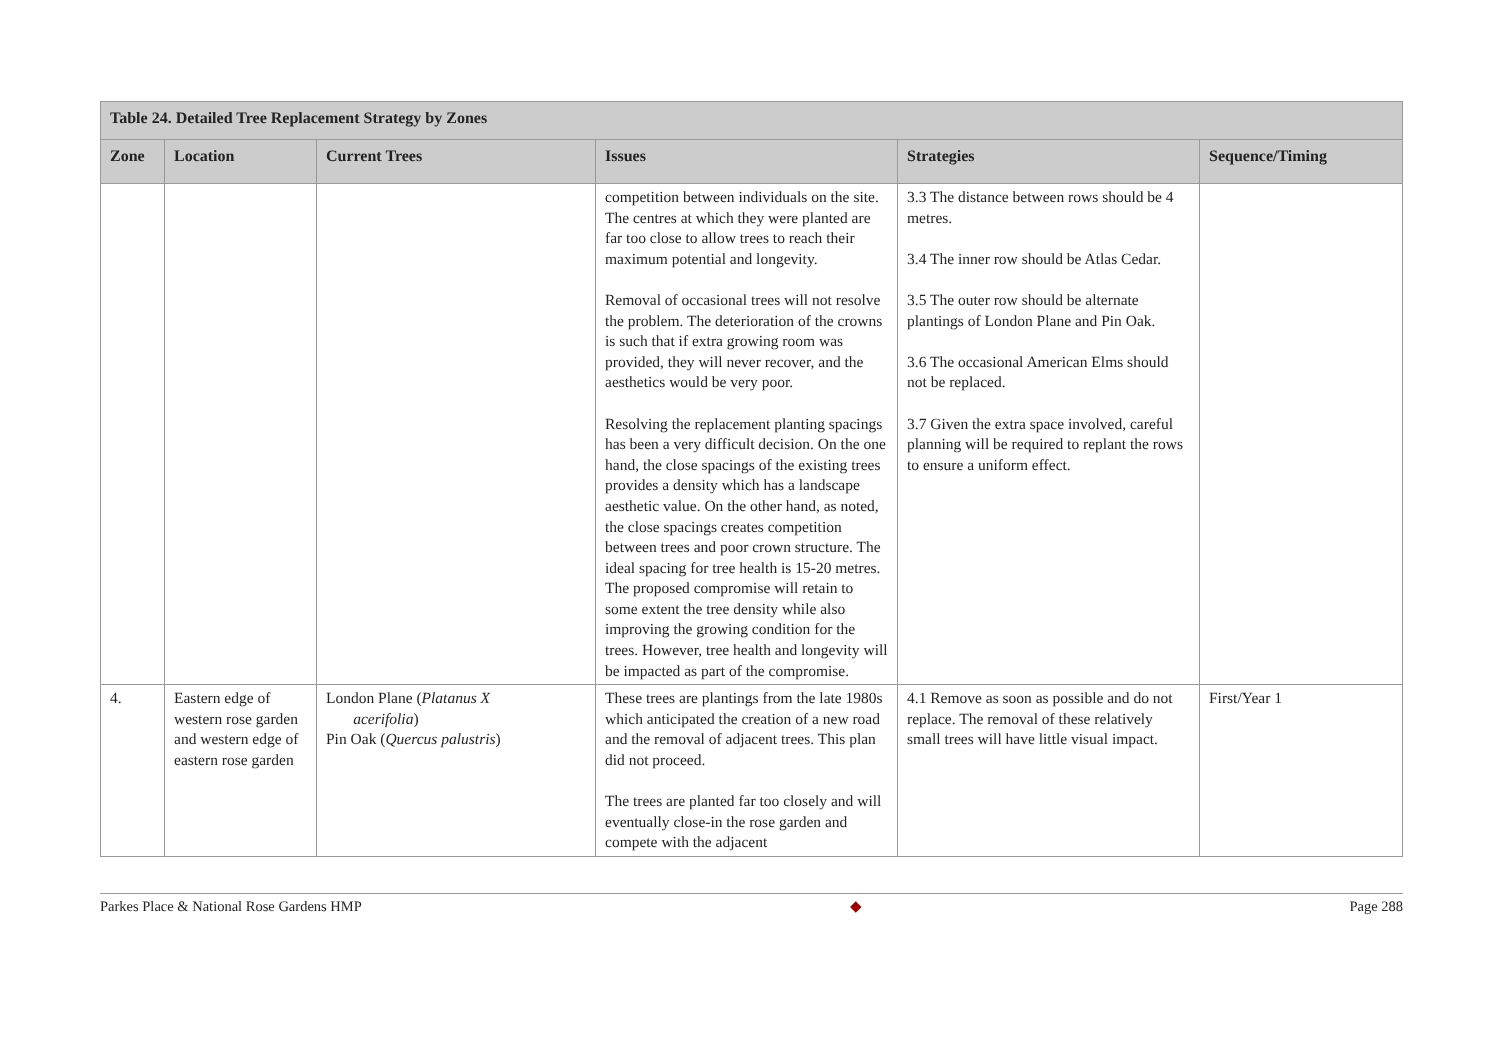| Table 24. Detailed Tree Replacement Strategy by Zones | | | | | |
| --- | --- | --- | --- | --- | --- |
| Zone | Location | Current Trees | Issues | Strategies | Sequence/Timing |
| | | | competition between individuals on the site. The centres at which they were planted are far too close to allow trees to reach their maximum potential and longevity. Removal of occasional trees will not resolve the problem. The deterioration of the crowns is such that if extra growing room was provided, they will never recover, and the aesthetics would be very poor. Resolving the replacement planting spacings has been a very difficult decision. On the one hand, the close spacings of the existing trees provides a density which has a landscape aesthetic value. On the other hand, as noted, the close spacings creates competition between trees and poor crown structure. The ideal spacing for tree health is 15-20 metres. The proposed compromise will retain to some extent the tree density while also improving the growing condition for the trees. However, tree health and longevity will be impacted as part of the compromise. | 3.3 The distance between rows should be 4 metres. 3.4 The inner row should be Atlas Cedar. 3.5 The outer row should be alternate plantings of London Plane and Pin Oak. 3.6 The occasional American Elms should not be replaced. 3.7 Given the extra space involved, careful planning will be required to replant the rows to ensure a uniform effect. | |
| 4. | Eastern edge of western rose garden and western edge of eastern rose garden | London Plane ( Platanus X acerifolia ) Pin Oak ( Quercus palustris ) | These trees are plantings from the late 1980s which anticipated the creation of a new road and the removal of adjacent trees. This plan did not proceed. The trees are planted far too closely and will eventually close-in the rose garden and compete with the adjacent | 4.1 Remove as soon as possible and do not replace. The removal of these relatively small trees will have little visual impact. | First/Year 1 |
Parkes Place & National Rose Gardens HMP ◆ Page 288